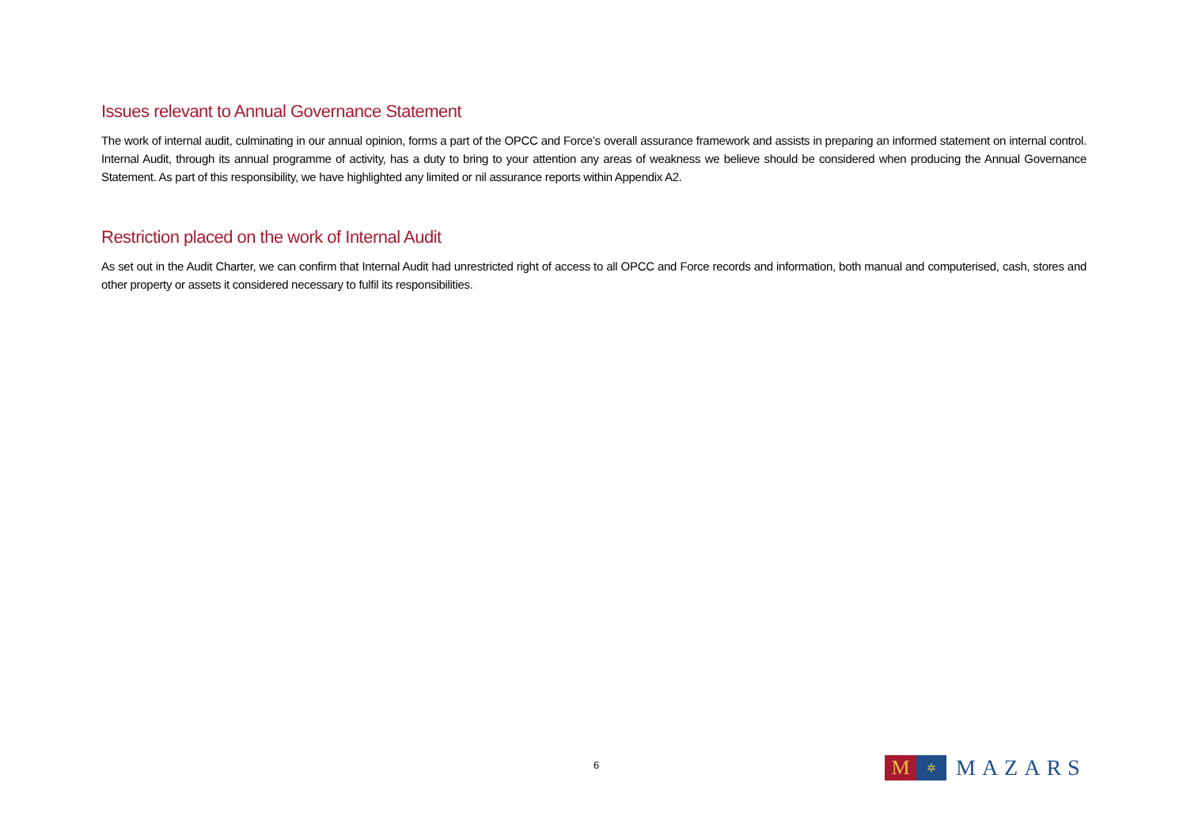Issues relevant to Annual Governance Statement
The work of internal audit, culminating in our annual opinion, forms a part of the OPCC and Force’s overall assurance framework and assists in preparing an informed statement on internal control. Internal Audit, through its annual programme of activity, has a duty to bring to your attention any areas of weakness we believe should be considered when producing the Annual Governance Statement. As part of this responsibility, we have highlighted any limited or nil assurance reports within Appendix A2.
Restriction placed on the work of Internal Audit
As set out in the Audit Charter, we can confirm that Internal Audit had unrestricted right of access to all OPCC and Force records and information, both manual and computerised, cash, stores and other property or assets it considered necessary to fulfil its responsibilities.
6
M
✲
MAZARS